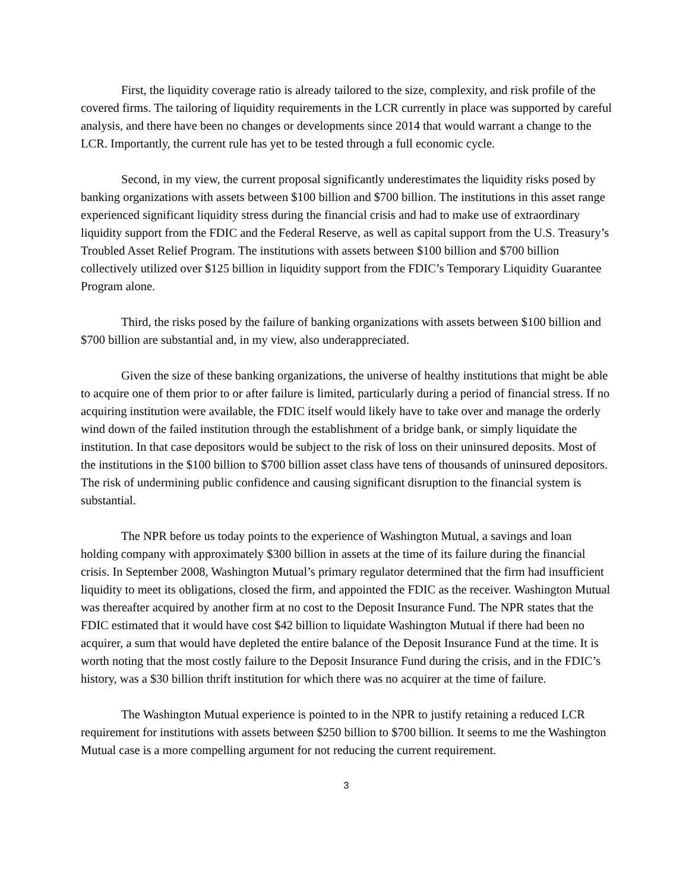First, the liquidity coverage ratio is already tailored to the size, complexity, and risk profile of the covered firms. The tailoring of liquidity requirements in the LCR currently in place was supported by careful analysis, and there have been no changes or developments since 2014 that would warrant a change to the LCR. Importantly, the current rule has yet to be tested through a full economic cycle.
Second, in my view, the current proposal significantly underestimates the liquidity risks posed by banking organizations with assets between $100 billion and $700 billion. The institutions in this asset range experienced significant liquidity stress during the financial crisis and had to make use of extraordinary liquidity support from the FDIC and the Federal Reserve, as well as capital support from the U.S. Treasury’s Troubled Asset Relief Program. The institutions with assets between $100 billion and $700 billion collectively utilized over $125 billion in liquidity support from the FDIC’s Temporary Liquidity Guarantee Program alone.
Third, the risks posed by the failure of banking organizations with assets between $100 billion and $700 billion are substantial and, in my view, also underappreciated.
Given the size of these banking organizations, the universe of healthy institutions that might be able to acquire one of them prior to or after failure is limited, particularly during a period of financial stress. If no acquiring institution were available, the FDIC itself would likely have to take over and manage the orderly wind down of the failed institution through the establishment of a bridge bank, or simply liquidate the institution. In that case depositors would be subject to the risk of loss on their uninsured deposits. Most of the institutions in the $100 billion to $700 billion asset class have tens of thousands of uninsured depositors. The risk of undermining public confidence and causing significant disruption to the financial system is substantial.
The NPR before us today points to the experience of Washington Mutual, a savings and loan holding company with approximately $300 billion in assets at the time of its failure during the financial crisis. In September 2008, Washington Mutual’s primary regulator determined that the firm had insufficient liquidity to meet its obligations, closed the firm, and appointed the FDIC as the receiver. Washington Mutual was thereafter acquired by another firm at no cost to the Deposit Insurance Fund. The NPR states that the FDIC estimated that it would have cost $42 billion to liquidate Washington Mutual if there had been no acquirer, a sum that would have depleted the entire balance of the Deposit Insurance Fund at the time. It is worth noting that the most costly failure to the Deposit Insurance Fund during the crisis, and in the FDIC’s history, was a $30 billion thrift institution for which there was no acquirer at the time of failure.
The Washington Mutual experience is pointed to in the NPR to justify retaining a reduced LCR requirement for institutions with assets between $250 billion to $700 billion. It seems to me the Washington Mutual case is a more compelling argument for not reducing the current requirement.
3